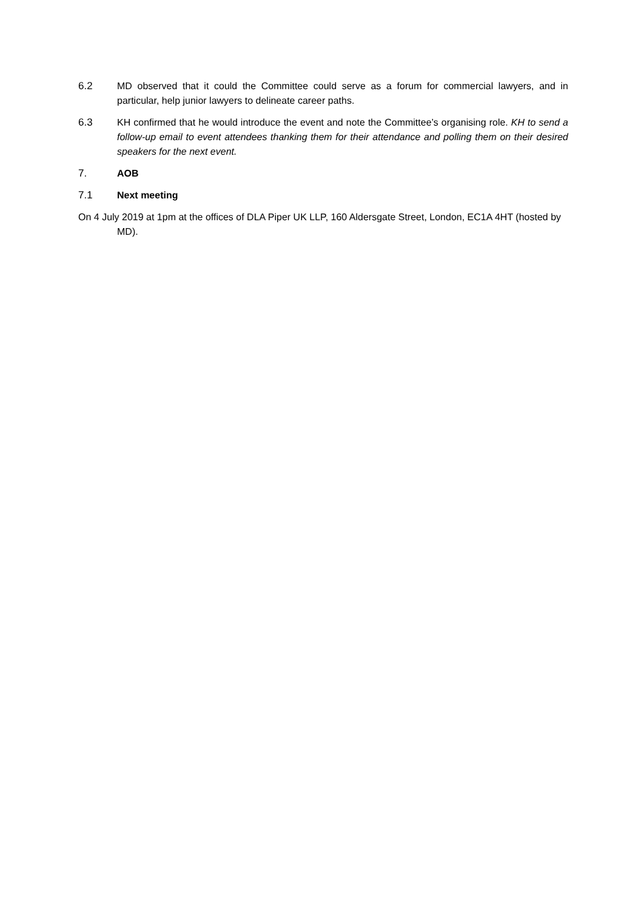6.2 MD observed that it could the Committee could serve as a forum for commercial lawyers, and in particular, help junior lawyers to delineate career paths.
6.3 KH confirmed that he would introduce the event and note the Committee’s organising role. KH to send a follow-up email to event attendees thanking them for their attendance and polling them on their desired speakers for the next event.
7. AOB
7.1 Next meeting
On 4 July 2019 at 1pm at the offices of DLA Piper UK LLP, 160 Aldersgate Street, London, EC1A 4HT (hosted by MD).